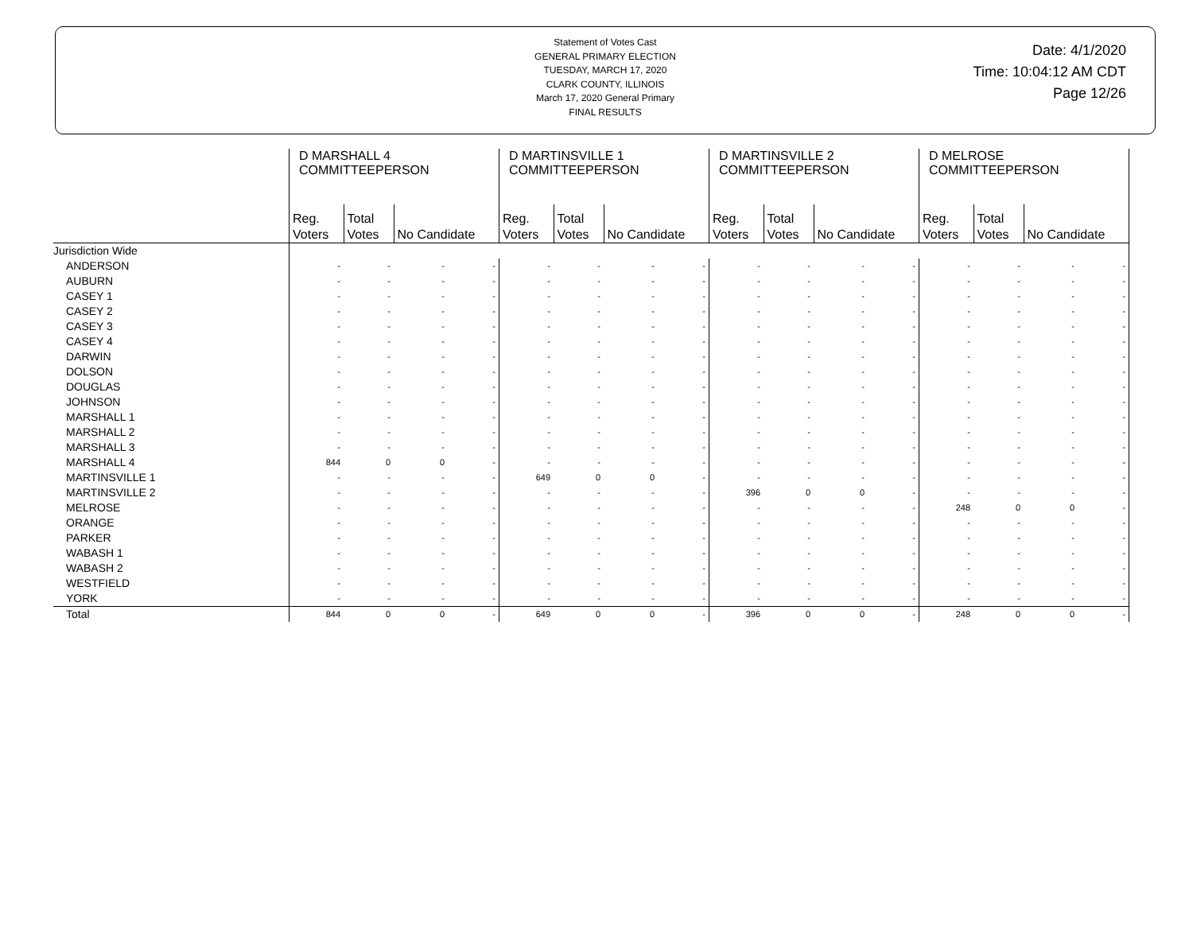Statement of Votes Cast
GENERAL PRIMARY ELECTION
TUESDAY, MARCH 17, 2020
CLARK COUNTY, ILLINOIS
March 17, 2020 General Primary
FINAL RESULTS
Date: 4/1/2020
Time: 10:04:12 AM CDT
Page 12/26
| | D MARSHALL 4 COMMITTEEPERSON | | | | D MARTINSVILLE 1 COMMITTEEPERSON | | | | D MARTINSVILLE 2 COMMITTEEPERSON | | | | D MELROSE COMMITTEEPERSON | | | |
| --- | --- | --- | --- | --- | --- | --- | --- | --- | --- | --- | --- | --- | --- | --- | --- | --- |
| | Reg. Voters | Total Votes | No Candidate | | Reg. Voters | Total Votes | No Candidate | | Reg. Voters | Total Votes | No Candidate | | Reg. Voters | Total Votes | No Candidate | |
| Jurisdiction Wide | | | | | | | | | | | | | | | | |
| ANDERSON | - | - | - | - | - | - | - | - | - | - | - | - | - | - | - | - |
| AUBURN | - | - | - | - | - | - | - | - | - | - | - | - | - | - | - | - |
| CASEY 1 | - | - | - | - | - | - | - | - | - | - | - | - | - | - | - | - |
| CASEY 2 | - | - | - | - | - | - | - | - | - | - | - | - | - | - | - | - |
| CASEY 3 | - | - | - | - | - | - | - | - | - | - | - | - | - | - | - | - |
| CASEY 4 | - | - | - | - | - | - | - | - | - | - | - | - | - | - | - | - |
| DARWIN | - | - | - | - | - | - | - | - | - | - | - | - | - | - | - | - |
| DOLSON | - | - | - | - | - | - | - | - | - | - | - | - | - | - | - | - |
| DOUGLAS | - | - | - | - | - | - | - | - | - | - | - | - | - | - | - | - |
| JOHNSON | - | - | - | - | - | - | - | - | - | - | - | - | - | - | - | - |
| MARSHALL 1 | - | - | - | - | - | - | - | - | - | - | - | - | - | - | - | - |
| MARSHALL 2 | - | - | - | - | - | - | - | - | - | - | - | - | - | - | - | - |
| MARSHALL 3 | - | - | - | - | - | - | - | - | - | - | - | - | - | - | - | - |
| MARSHALL 4 | 844 | 0 | 0 | - | - | - | - | - | - | - | - | - | - | - | - | - |
| MARTINSVILLE 1 | - | - | - | - | 649 | 0 | 0 | - | - | - | - | - | - | - | - | - |
| MARTINSVILLE 2 | - | - | - | - | - | - | - | - | 396 | 0 | 0 | - | - | - | - | - |
| MELROSE | - | - | - | - | - | - | - | - | - | - | - | - | 248 | 0 | 0 | - |
| ORANGE | - | - | - | - | - | - | - | - | - | - | - | - | - | - | - | - |
| PARKER | - | - | - | - | - | - | - | - | - | - | - | - | - | - | - | - |
| WABASH 1 | - | - | - | - | - | - | - | - | - | - | - | - | - | - | - | - |
| WABASH 2 | - | - | - | - | - | - | - | - | - | - | - | - | - | - | - | - |
| WESTFIELD | - | - | - | - | - | - | - | - | - | - | - | - | - | - | - | - |
| YORK | - | - | - | - | - | - | - | - | - | - | - | - | - | - | - | - |
| Total | 844 | 0 | 0 | - | 649 | 0 | 0 | - | 396 | 0 | 0 | - | 248 | 0 | 0 | - |